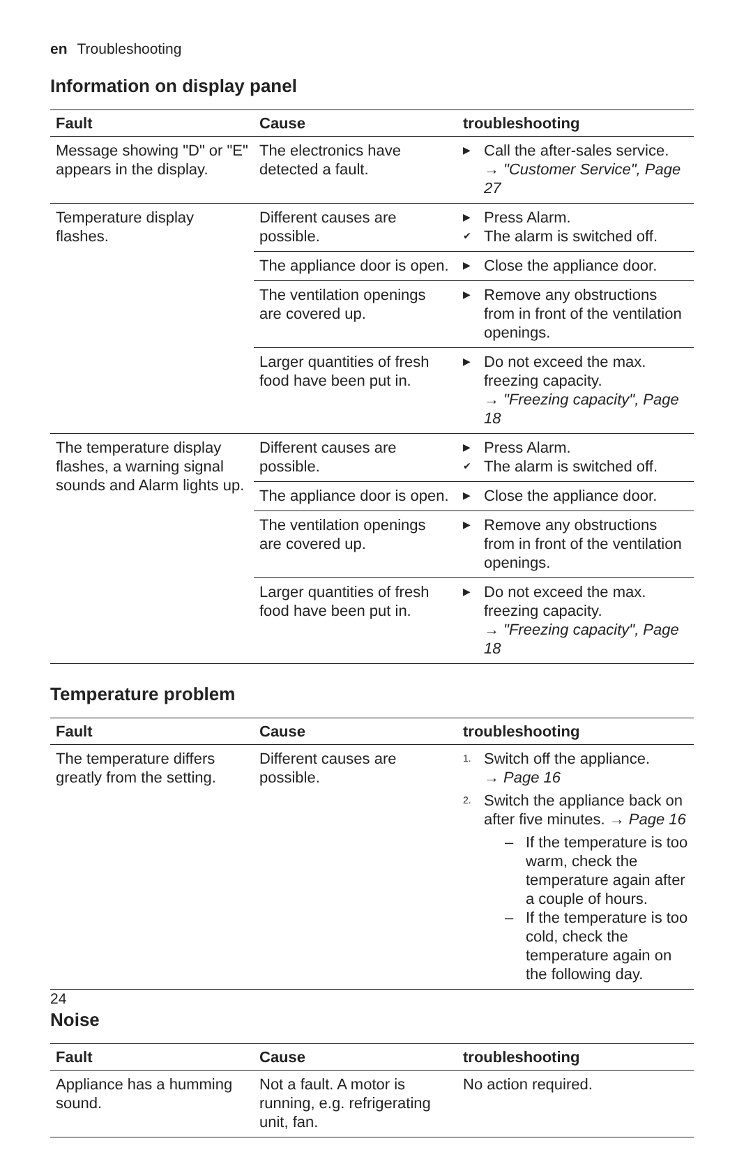en Troubleshooting
Information on display panel
| Fault | Cause | troubleshooting |
| --- | --- | --- |
| Message showing "D" or "E" appears in the display. | The electronics have detected a fault. | ▶ Call the after-sales service. → "Customer Service", Page 27 |
| Temperature display flashes. | Different causes are possible. | ▶ Press Alarm. ✔ The alarm is switched off. |
| | The appliance door is open. | ▶ Close the appliance door. |
| | The ventilation openings are covered up. | ▶ Remove any obstructions from in front of the ventilation openings. |
| | Larger quantities of fresh food have been put in. | ▶ Do not exceed the max. freezing capacity. → "Freezing capacity", Page 18 |
| The temperature display flashes, a warning signal sounds and Alarm lights up. | Different causes are possible. | ▶ Press Alarm. ✔ The alarm is switched off. |
| | The appliance door is open. | ▶ Close the appliance door. |
| | The ventilation openings are covered up. | ▶ Remove any obstructions from in front of the ventilation openings. |
| | Larger quantities of fresh food have been put in. | ▶ Do not exceed the max. freezing capacity. → "Freezing capacity", Page 18 |
Temperature problem
| Fault | Cause | troubleshooting |
| --- | --- | --- |
| The temperature differs greatly from the setting. | Different causes are possible. | 1. Switch off the appliance. → Page 16 2. Switch the appliance back on after five minutes. → Page 16 – If the temperature is too warm, check the temperature again after a couple of hours. – If the temperature is too cold, check the temperature again on the following day. |
Noise
| Fault | Cause | troubleshooting |
| --- | --- | --- |
| Appliance has a humming sound. | Not a fault. A motor is running, e.g. refrigerating unit, fan. | No action required. |
24